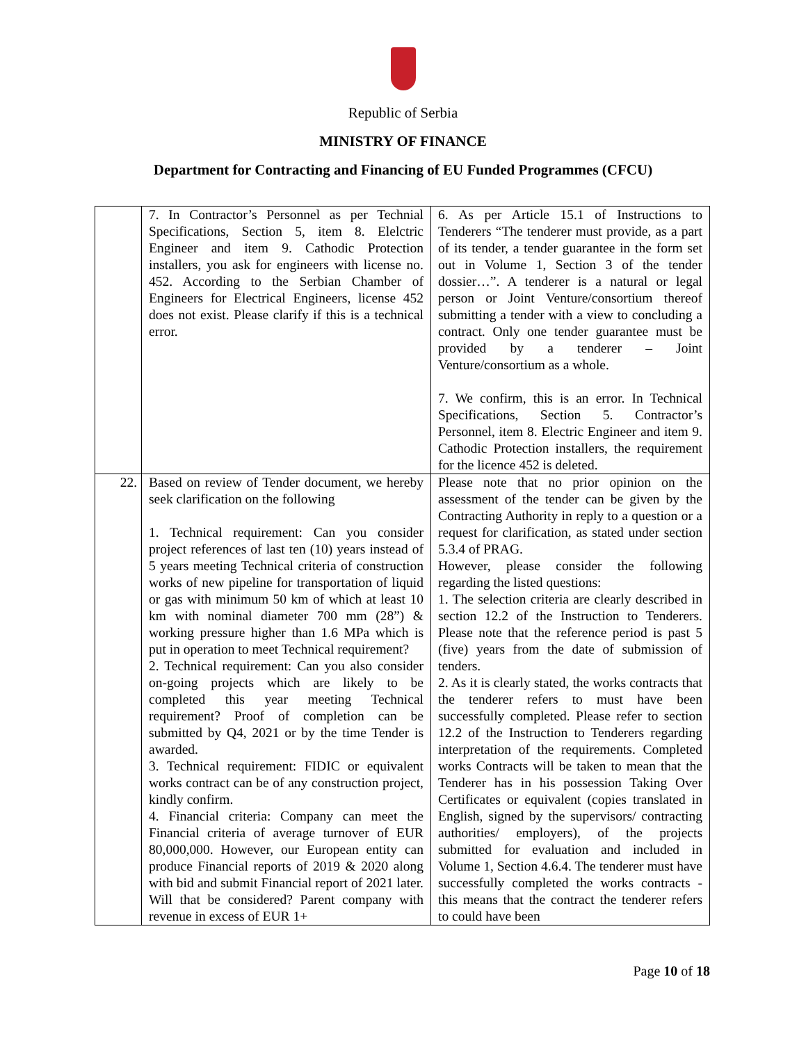Republic of Serbia
MINISTRY OF FINANCE
Department for Contracting and Financing of EU Funded Programmes (CFCU)
| | 7. In Contractor’s Personnel as per Technial Specifications, Section 5, item 8. Elelctric Engineer and item 9. Cathodic Protection installers, you ask for engineers with license no. 452. According to the Serbian Chamber of Engineers for Electrical Engineers, license 452 does not exist. Please clarify if this is a technical error. | 6. As per Article 15.1 of Instructions to Tenderers “The tenderer must provide, as a part of its tender, a tender guarantee in the form set out in Volume 1, Section 3 of the tender dossier…”. A tenderer is a natural or legal person or Joint Venture/consortium thereof submitting a tender with a view to concluding a contract. Only one tender guarantee must be provided by a tenderer – Joint Venture/consortium as a whole. 7. We confirm, this is an error. In Technical Specifications, Section 5. Contractor’s Personnel, item 8. Electric Engineer and item 9. Cathodic Protection installers, the requirement for the licence 452 is deleted. |
| 22. | Based on review of Tender document, we hereby seek clarification on the following 1. Technical requirement: Can you consider project references of last ten (10) years instead of 5 years meeting Technical criteria of construction works of new pipeline for transportation of liquid or gas with minimum 50 km of which at least 10 km with nominal diameter 700 mm (28”) & working pressure higher than 1.6 MPa which is put in operation to meet Technical requirement? 2. Technical requirement: Can you also consider on-going projects which are likely to be completed this year meeting Technical requirement? Proof of completion can be submitted by Q4, 2021 or by the time Tender is awarded. 3. Technical requirement: FIDIC or equivalent works contract can be of any construction project, kindly confirm. 4. Financial criteria: Company can meet the Financial criteria of average turnover of EUR 80,000,000. However, our European entity can produce Financial reports of 2019 & 2020 along with bid and submit Financial report of 2021 later. Will that be considered? Parent company with revenue in excess of EUR 1+ | Please note that no prior opinion on the assessment of the tender can be given by the Contracting Authority in reply to a question or a request for clarification, as stated under section 5.3.4 of PRAG. However, please consider the following regarding the listed questions: 1. The selection criteria are clearly described in section 12.2 of the Instruction to Tenderers. Please note that the reference period is past 5 (five) years from the date of submission of tenders. 2. As it is clearly stated, the works contracts that the tenderer refers to must have been successfully completed. Please refer to section 12.2 of the Instruction to Tenderers regarding interpretation of the requirements. Completed works Contracts will be taken to mean that the Tenderer has in his possession Taking Over Certificates or equivalent (copies translated in English, signed by the supervisors/ contracting authorities/ employers), of the projects submitted for evaluation and included in Volume 1, Section 4.6.4. The tenderer must have successfully completed the works contracts - this means that the contract the tenderer refers to could have been |
Page 10 of 18